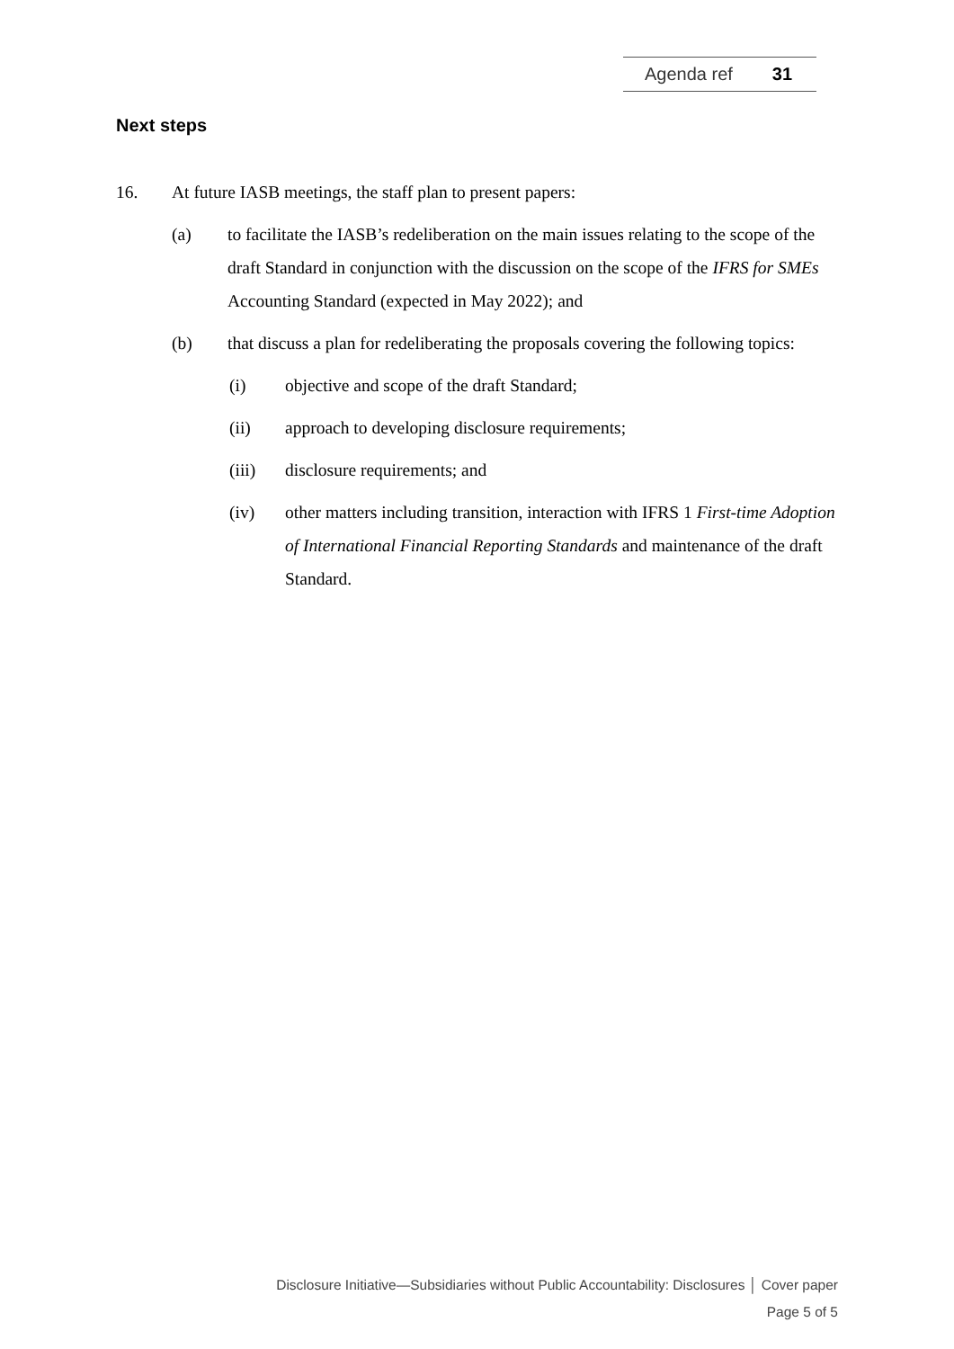Agenda ref 31
Next steps
16. At future IASB meetings, the staff plan to present papers:
(a) to facilitate the IASB’s redeliberation on the main issues relating to the scope of the draft Standard in conjunction with the discussion on the scope of the IFRS for SMEs Accounting Standard (expected in May 2022); and
(b) that discuss a plan for redeliberating the proposals covering the following topics:
(i) objective and scope of the draft Standard;
(ii) approach to developing disclosure requirements;
(iii) disclosure requirements; and
(iv) other matters including transition, interaction with IFRS 1 First-time Adoption of International Financial Reporting Standards and maintenance of the draft Standard.
Disclosure Initiative—Subsidiaries without Public Accountability: Disclosures │ Cover paper
Page 5 of 5